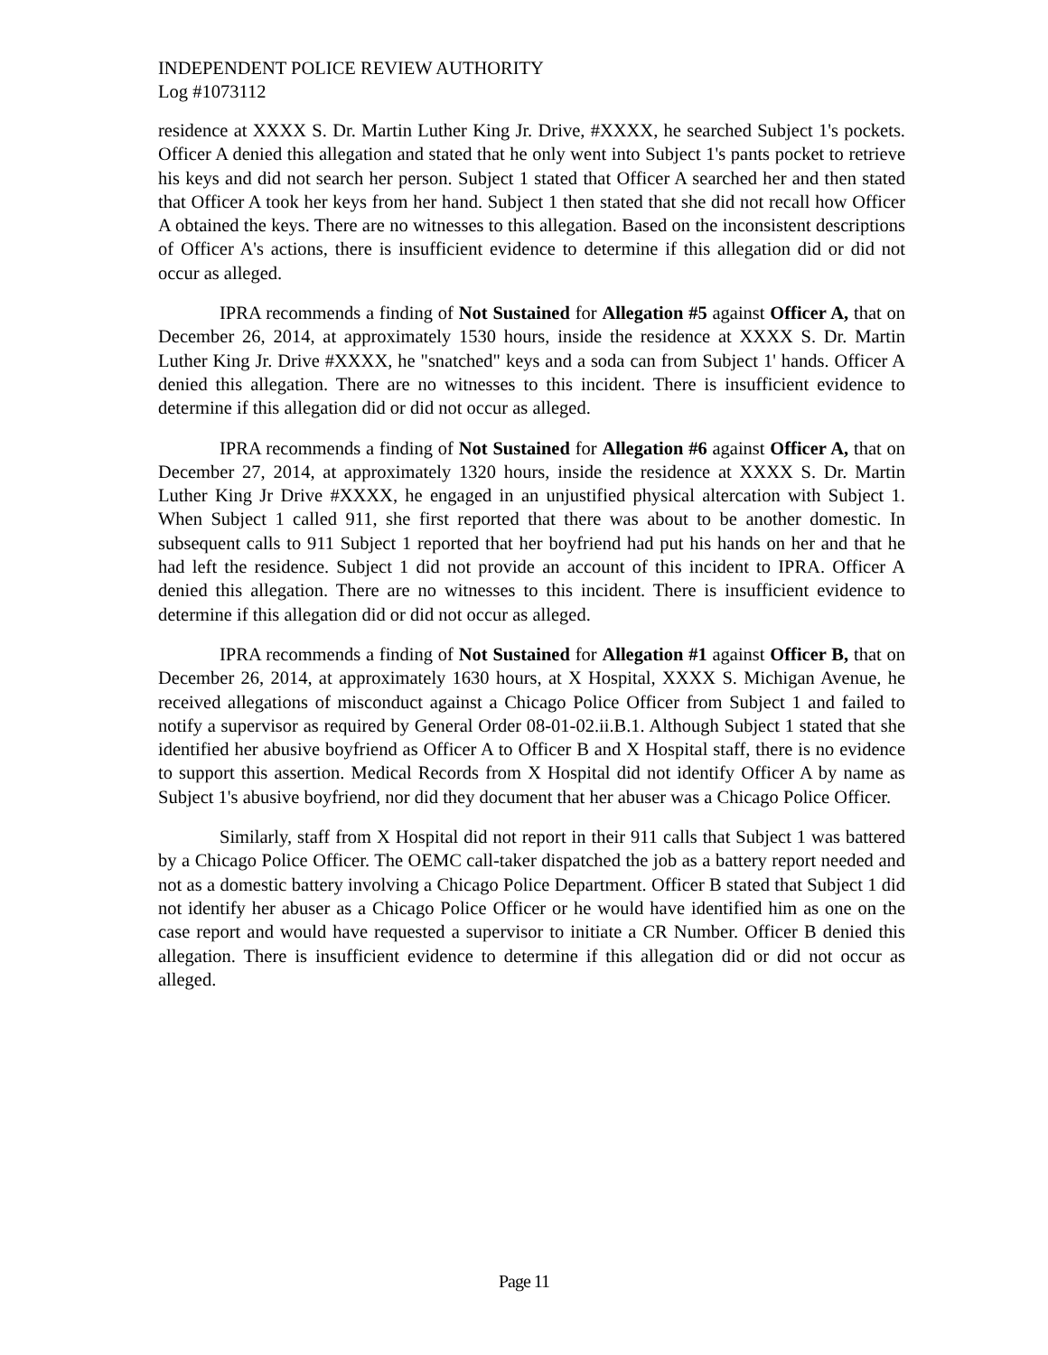INDEPENDENT POLICE REVIEW AUTHORITY
Log #1073112
residence at XXXX S. Dr. Martin Luther King Jr. Drive, #XXXX, he searched Subject 1's pockets. Officer A denied this allegation and stated that he only went into Subject 1's pants pocket to retrieve his keys and did not search her person. Subject 1 stated that Officer A searched her and then stated that Officer A took her keys from her hand. Subject 1 then stated that she did not recall how Officer A obtained the keys. There are no witnesses to this allegation. Based on the inconsistent descriptions of Officer A's actions, there is insufficient evidence to determine if this allegation did or did not occur as alleged.
IPRA recommends a finding of Not Sustained for Allegation #5 against Officer A, that on December 26, 2014, at approximately 1530 hours, inside the residence at XXXX S. Dr. Martin Luther King Jr. Drive #XXXX, he "snatched" keys and a soda can from Subject 1' hands. Officer A denied this allegation. There are no witnesses to this incident. There is insufficient evidence to determine if this allegation did or did not occur as alleged.
IPRA recommends a finding of Not Sustained for Allegation #6 against Officer A, that on December 27, 2014, at approximately 1320 hours, inside the residence at XXXX S. Dr. Martin Luther King Jr Drive #XXXX, he engaged in an unjustified physical altercation with Subject 1. When Subject 1 called 911, she first reported that there was about to be another domestic. In subsequent calls to 911 Subject 1 reported that her boyfriend had put his hands on her and that he had left the residence. Subject 1 did not provide an account of this incident to IPRA. Officer A denied this allegation. There are no witnesses to this incident. There is insufficient evidence to determine if this allegation did or did not occur as alleged.
IPRA recommends a finding of Not Sustained for Allegation #1 against Officer B, that on December 26, 2014, at approximately 1630 hours, at X Hospital, XXXX S. Michigan Avenue, he received allegations of misconduct against a Chicago Police Officer from Subject 1 and failed to notify a supervisor as required by General Order 08-01-02.ii.B.1. Although Subject 1 stated that she identified her abusive boyfriend as Officer A to Officer B and X Hospital staff, there is no evidence to support this assertion. Medical Records from X Hospital did not identify Officer A by name as Subject 1's abusive boyfriend, nor did they document that her abuser was a Chicago Police Officer.
Similarly, staff from X Hospital did not report in their 911 calls that Subject 1 was battered by a Chicago Police Officer. The OEMC call-taker dispatched the job as a battery report needed and not as a domestic battery involving a Chicago Police Department. Officer B stated that Subject 1 did not identify her abuser as a Chicago Police Officer or he would have identified him as one on the case report and would have requested a supervisor to initiate a CR Number. Officer B denied this allegation. There is insufficient evidence to determine if this allegation did or did not occur as alleged.
Page 11